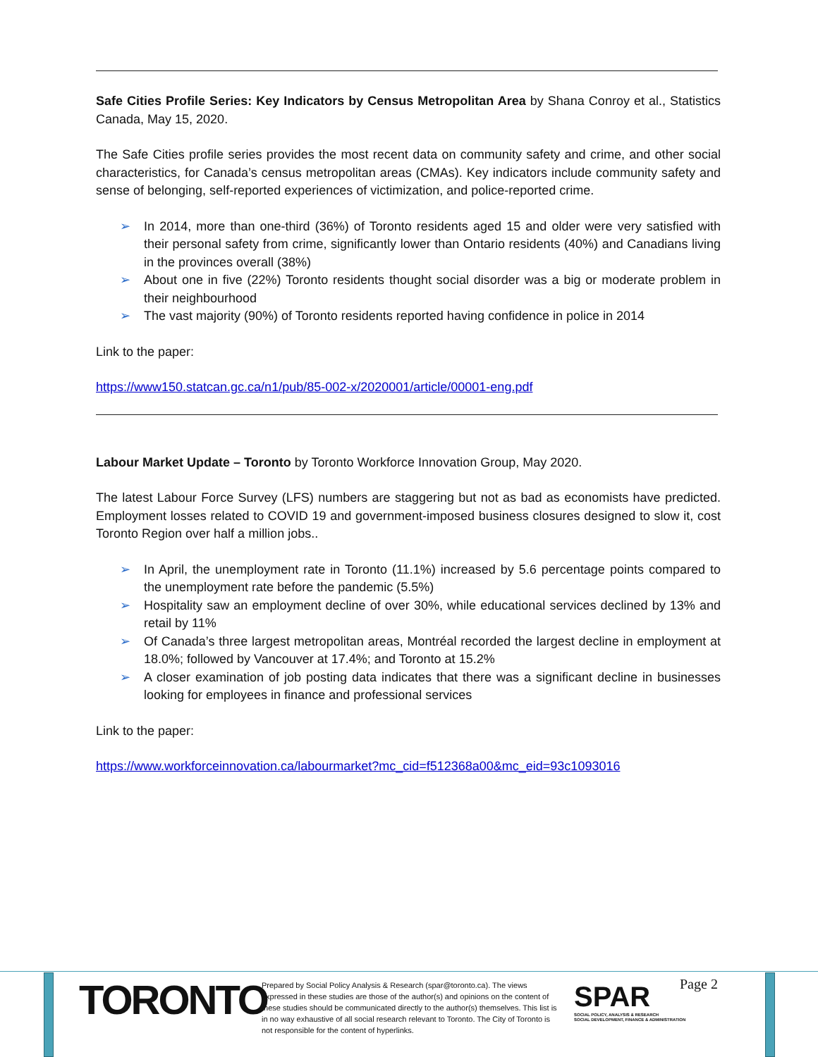Safe Cities Profile Series: Key Indicators by Census Metropolitan Area by Shana Conroy et al., Statistics Canada, May 15, 2020.
The Safe Cities profile series provides the most recent data on community safety and crime, and other social characteristics, for Canada’s census metropolitan areas (CMAs). Key indicators include community safety and sense of belonging, self-reported experiences of victimization, and police-reported crime.
➢ In 2014, more than one-third (36%) of Toronto residents aged 15 and older were very satisfied with their personal safety from crime, significantly lower than Ontario residents (40%) and Canadians living in the provinces overall (38%)
➢ About one in five (22%) Toronto residents thought social disorder was a big or moderate problem in their neighbourhood
➢ The vast majority (90%) of Toronto residents reported having confidence in police in 2014
Link to the paper:
https://www150.statcan.gc.ca/n1/pub/85-002-x/2020001/article/00001-eng.pdf
Labour Market Update – Toronto by Toronto Workforce Innovation Group, May 2020.
The latest Labour Force Survey (LFS) numbers are staggering but not as bad as economists have predicted. Employment losses related to COVID 19 and government-imposed business closures designed to slow it, cost Toronto Region over half a million jobs..
➢ In April, the unemployment rate in Toronto (11.1%) increased by 5.6 percentage points compared to the unemployment rate before the pandemic (5.5%)
➢ Hospitality saw an employment decline of over 30%, while educational services declined by 13% and retail by 11%
➢ Of Canada’s three largest metropolitan areas, Montréal recorded the largest decline in employment at 18.0%; followed by Vancouver at 17.4%; and Toronto at 15.2%
➢ A closer examination of job posting data indicates that there was a significant decline in businesses looking for employees in finance and professional services
Link to the paper:
https://www.workforceinnovation.ca/labourmarket?mc_cid=f512368a00&mc_eid=93c1093016
TORONTO
Prepared by Social Policy Analysis & Research (spar@toronto.ca). The views expressed in these studies are those of the author(s) and opinions on the content of these studies should be communicated directly to the author(s) themselves. This list is in no way exhaustive of all social research relevant to Toronto. The City of Toronto is not responsible for the content of hyperlinks.
SPAR
SOCIAL POLICY, ANALYSIS & RESEARCH
SOCIAL DEVELOPMENT, FINANCE & ADMINISTRATION
Page 2